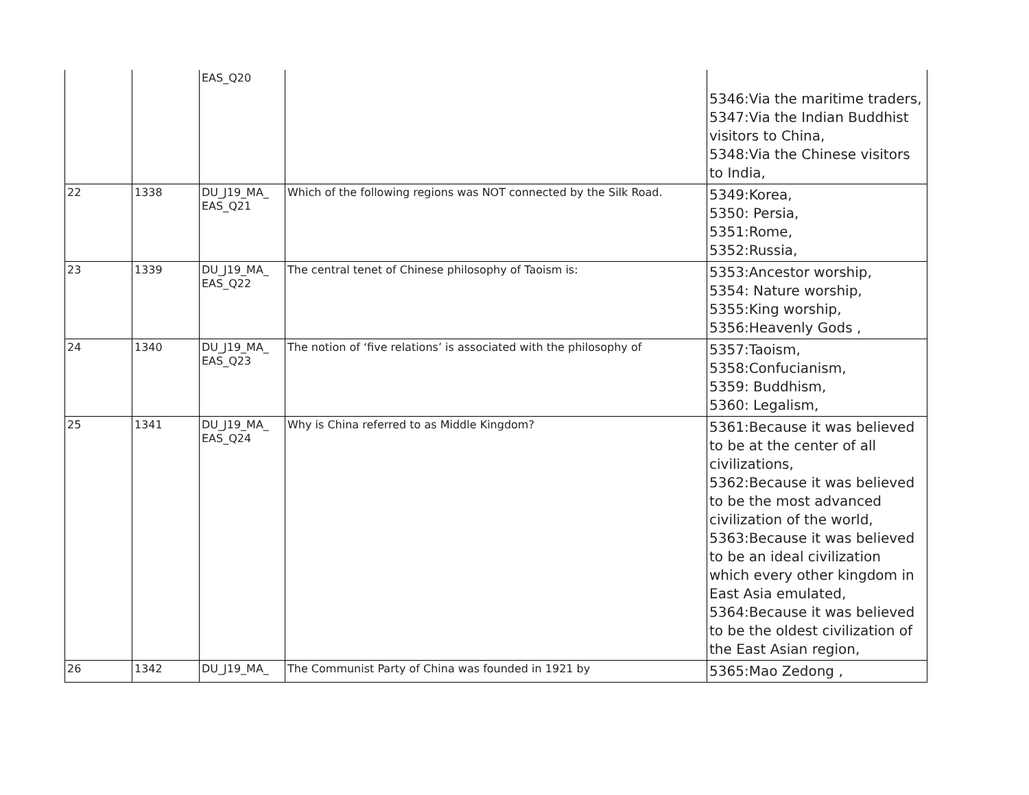| | | EAS_Q20 | | 5346:Via the maritime traders, 5347:Via the Indian Buddhist visitors to China, 5348:Via the Chinese visitors to India, |
| 22 | 1338 | DU_J19_MA_ EAS_Q21 | Which of the following regions was NOT connected by the Silk Road. | 5349:Korea, 5350: Persia, 5351:Rome, 5352:Russia, |
| 23 | 1339 | DU_J19_MA_ EAS_Q22 | The central tenet of Chinese philosophy of Taoism is: | 5353:Ancestor worship, 5354: Nature worship, 5355:King worship, 5356:Heavenly Gods , |
| 24 | 1340 | DU_J19_MA_ EAS_Q23 | The notion of ‘five relations’ is associated with the philosophy of | 5357:Taoism, 5358:Confucianism, 5359: Buddhism, 5360: Legalism, |
| 25 | 1341 | DU_J19_MA_ EAS_Q24 | Why is China referred to as Middle Kingdom? | 5361:Because it was believed to be at the center of all civilizations, 5362:Because it was believed to be the most advanced civilization of the world, 5363:Because it was believed to be an ideal civilization which every other kingdom in East Asia emulated, 5364:Because it was believed to be the oldest civilization of the East Asian region, |
| 26 | 1342 | DU_J19_MA_ | The Communist Party of China was founded in 1921 by | 5365:Mao Zedong , |